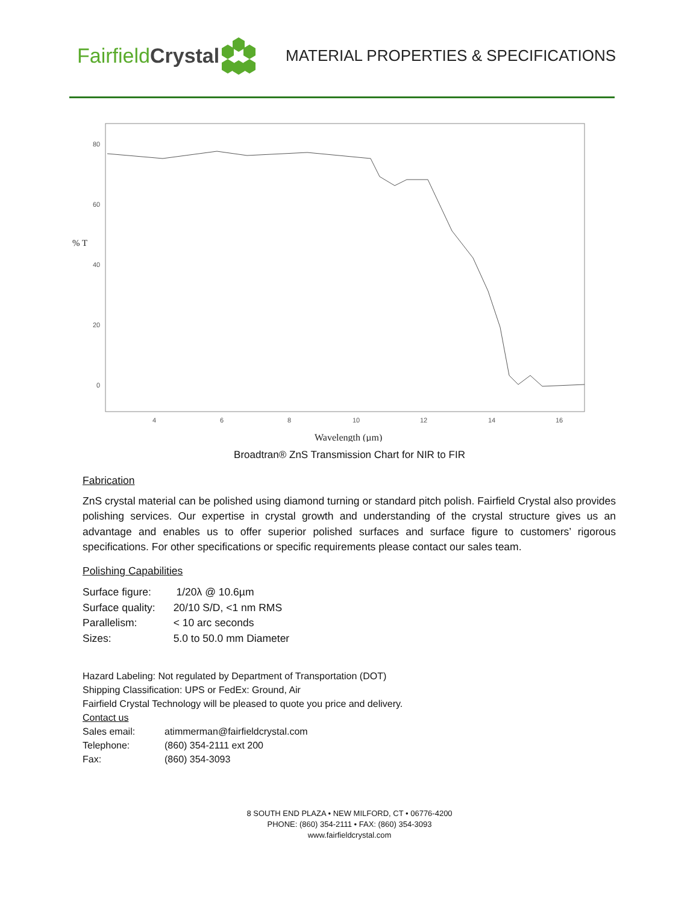Fairfield Crystal
MATERIAL PROPERTIES & SPECIFICATIONS
80
60
40
20
0
% T
4
6
8
10
12
14
16
Wavelength (µm)
Broadtran® ZnS Transmission Chart for NIR to FIR
Fabrication
ZnS crystal material can be polished using diamond turning or standard pitch polish. Fairfield Crystal also provides polishing services. Our expertise in crystal growth and understanding of the crystal structure gives us an advantage and enables us to offer superior polished surfaces and surface figure to customers’ rigorous specifications. For other specifications or specific requirements please contact our sales team.
Polishing Capabilities
| Surface figure: | 1/20λ @ 10.6µm |
| Surface quality: | 20/10 S/D, <1 nm RMS |
| Parallelism: | < 10 arc seconds |
| Sizes: | 5.0 to 50.0 mm Diameter |
Hazard Labeling: Not regulated by Department of Transportation (DOT)
Shipping Classification: UPS or FedEx: Ground, Air
Fairfield Crystal Technology will be pleased to quote you price and delivery.
Contact us
| Sales email: | atimmerman@fairfieldcrystal.com |
| Telephone: | (860) 354-2111 ext 200 |
| Fax: | (860) 354-3093 |
8 SOUTH END PLAZA • NEW MILFORD, CT • 06776-4200
PHONE: (860) 354-2111 • FAX: (860) 354-3093
www.fairfieldcrystal.com